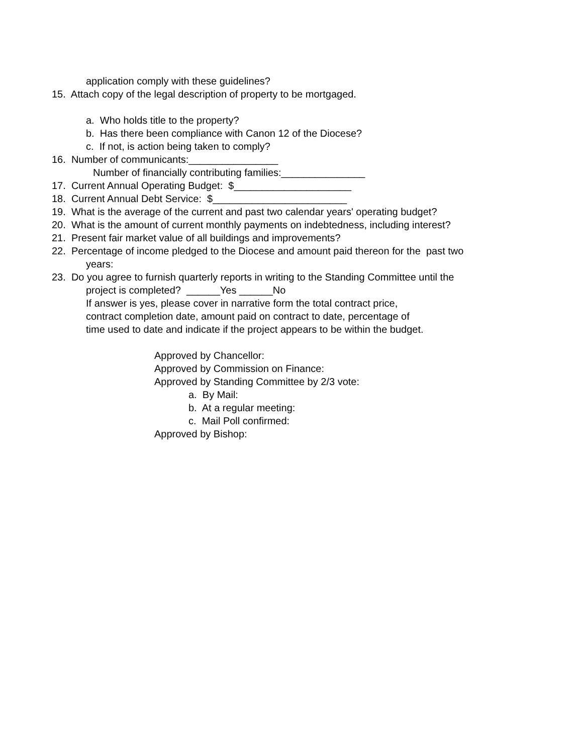application comply with these guidelines?
15. Attach copy of the legal description of property to be mortgaged.
a. Who holds title to the property?
b. Has there been compliance with Canon 12 of the Diocese?
c. If not, is action being taken to comply?
16. Number of communicants:________________
Number of financially contributing families:_______________
17. Current Annual Operating Budget: $_____________________
18. Current Annual Debt Service: $________________________
19. What is the average of the current and past two calendar years' operating budget?
20. What is the amount of current monthly payments on indebtedness, including interest?
21. Present fair market value of all buildings and improvements?
22. Percentage of income pledged to the Diocese and amount paid thereon for the past two
years:
23. Do you agree to furnish quarterly reports in writing to the Standing Committee until the
project is completed? ______Yes ______No
If answer is yes, please cover in narrative form the total contract price,
contract completion date, amount paid on contract to date, percentage of
time used to date and indicate if the project appears to be within the budget.
Approved by Chancellor:
Approved by Commission on Finance:
Approved by Standing Committee by 2/3 vote:
a. By Mail:
b. At a regular meeting:
c. Mail Poll confirmed:
Approved by Bishop: